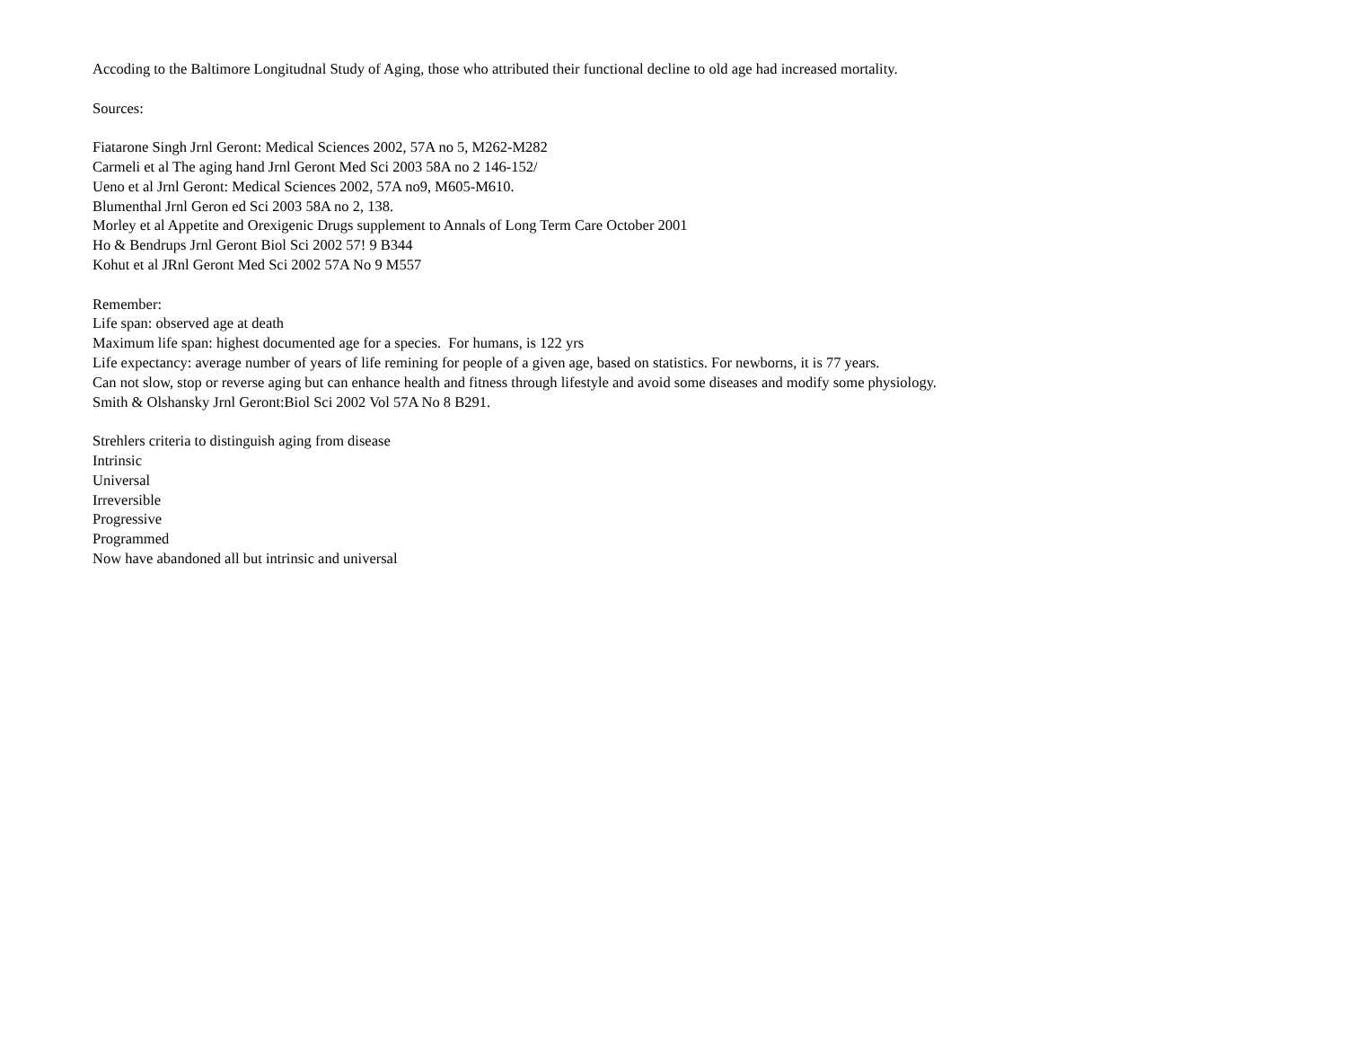Accoding to the Baltimore Longitudnal Study of Aging, those who attributed their functional decline to old age had increased mortality.
Sources:
Fiatarone Singh Jrnl Geront: Medical Sciences 2002, 57A no 5, M262-M282
Carmeli et al The aging hand Jrnl Geront Med Sci 2003 58A no 2 146-152/
Ueno et al Jrnl Geront: Medical Sciences 2002, 57A no9, M605-M610.
Blumenthal Jrnl Geron ed Sci 2003 58A no 2, 138.
Morley et al Appetite and Orexigenic Drugs supplement to Annals of Long Term Care October 2001
Ho & Bendrups Jrnl Geront Biol Sci 2002 57! 9 B344
Kohut et al JRnl Geront Med Sci 2002 57A No 9 M557
Remember:
Life span: observed age at death
Maximum life span: highest documented age for a species. For humans, is 122 yrs
Life expectancy: average number of years of life remining for people of a given age, based on statistics. For newborns, it is 77 years.
Can not slow, stop or reverse aging but can enhance health and fitness through lifestyle and avoid some diseases and modify some physiology.
Smith & Olshansky Jrnl Geront:Biol Sci 2002 Vol 57A No 8 B291.
Strehlers criteria to distinguish aging from disease
Intrinsic
Universal
Irreversible
Progressive
Programmed
Now have abandoned all but intrinsic and universal